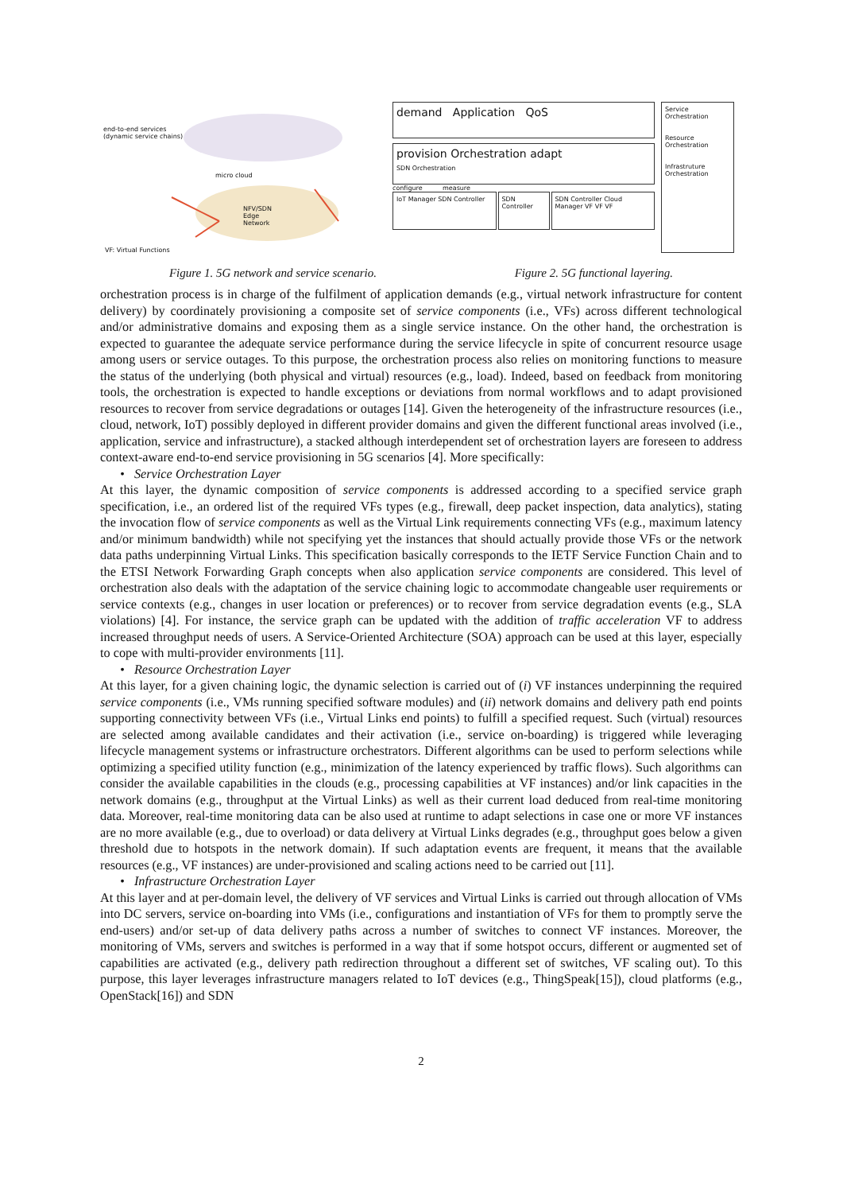end-to-end services
(dynamic service chains)
NFV/SDN
Edge
Network
micro cloud
VF: Virtual Functions
demand Application QoS
provision Orchestration adapt
SDN Orchestration
configure measure
IoT Manager SDN Controller
SDN Controller SDN Controller Cloud Manager VF VF VF
Service Orchestration
Resource Orchestration
Infrastruture Orchestration
Figure 1. 5G network and service scenario. Figure 2. 5G functional layering.
orchestration process is in charge of the fulfilment of application demands (e.g., virtual network infrastructure for content delivery) by coordinately provisioning a composite set of service components (i.e., VFs) across different technological and/or administrative domains and exposing them as a single service instance. On the other hand, the orchestration is expected to guarantee the adequate service performance during the service lifecycle in spite of concurrent resource usage among users or service outages. To this purpose, the orchestration process also relies on monitoring functions to measure the status of the underlying (both physical and virtual) resources (e.g., load). Indeed, based on feedback from monitoring tools, the orchestration is expected to handle exceptions or deviations from normal workflows and to adapt provisioned resources to recover from service degradations or outages [14]. Given the heterogeneity of the infrastructure resources (i.e., cloud, network, IoT) possibly deployed in different provider domains and given the different functional areas involved (i.e., application, service and infrastructure), a stacked although interdependent set of orchestration layers are foreseen to address context-aware end-to-end service provisioning in 5G scenarios [4]. More specifically:
• Service Orchestration Layer
At this layer, the dynamic composition of service components is addressed according to a specified service graph specification, i.e., an ordered list of the required VFs types (e.g., firewall, deep packet inspection, data analytics), stating the invocation flow of service components as well as the Virtual Link requirements connecting VFs (e.g., maximum latency and/or minimum bandwidth) while not specifying yet the instances that should actually provide those VFs or the network data paths underpinning Virtual Links. This specification basically corresponds to the IETF Service Function Chain and to the ETSI Network Forwarding Graph concepts when also application service components are considered. This level of orchestration also deals with the adaptation of the service chaining logic to accommodate changeable user requirements or service contexts (e.g., changes in user location or preferences) or to recover from service degradation events (e.g., SLA violations) [4]. For instance, the service graph can be updated with the addition of traffic acceleration VF to address increased throughput needs of users. A Service-Oriented Architecture (SOA) approach can be used at this layer, especially to cope with multi-provider environments [11].
• Resource Orchestration Layer
At this layer, for a given chaining logic, the dynamic selection is carried out of (i) VF instances underpinning the required service components (i.e., VMs running specified software modules) and (ii) network domains and delivery path end points supporting connectivity between VFs (i.e., Virtual Links end points) to fulfill a specified request. Such (virtual) resources are selected among available candidates and their activation (i.e., service on-boarding) is triggered while leveraging lifecycle management systems or infrastructure orchestrators. Different algorithms can be used to perform selections while optimizing a specified utility function (e.g., minimization of the latency experienced by traffic flows). Such algorithms can consider the available capabilities in the clouds (e.g., processing capabilities at VF instances) and/or link capacities in the network domains (e.g., throughput at the Virtual Links) as well as their current load deduced from real-time monitoring data. Moreover, real-time monitoring data can be also used at runtime to adapt selections in case one or more VF instances are no more available (e.g., due to overload) or data delivery at Virtual Links degrades (e.g., throughput goes below a given threshold due to hotspots in the network domain). If such adaptation events are frequent, it means that the available resources (e.g., VF instances) are under-provisioned and scaling actions need to be carried out [11].
• Infrastructure Orchestration Layer
At this layer and at per-domain level, the delivery of VF services and Virtual Links is carried out through allocation of VMs into DC servers, service on-boarding into VMs (i.e., configurations and instantiation of VFs for them to promptly serve the end-users) and/or set-up of data delivery paths across a number of switches to connect VF instances. Moreover, the monitoring of VMs, servers and switches is performed in a way that if some hotspot occurs, different or augmented set of capabilities are activated (e.g., delivery path redirection throughout a different set of switches, VF scaling out). To this purpose, this layer leverages infrastructure managers related to IoT devices (e.g., ThingSpeak[15]), cloud platforms (e.g., OpenStack[16]) and SDN
2